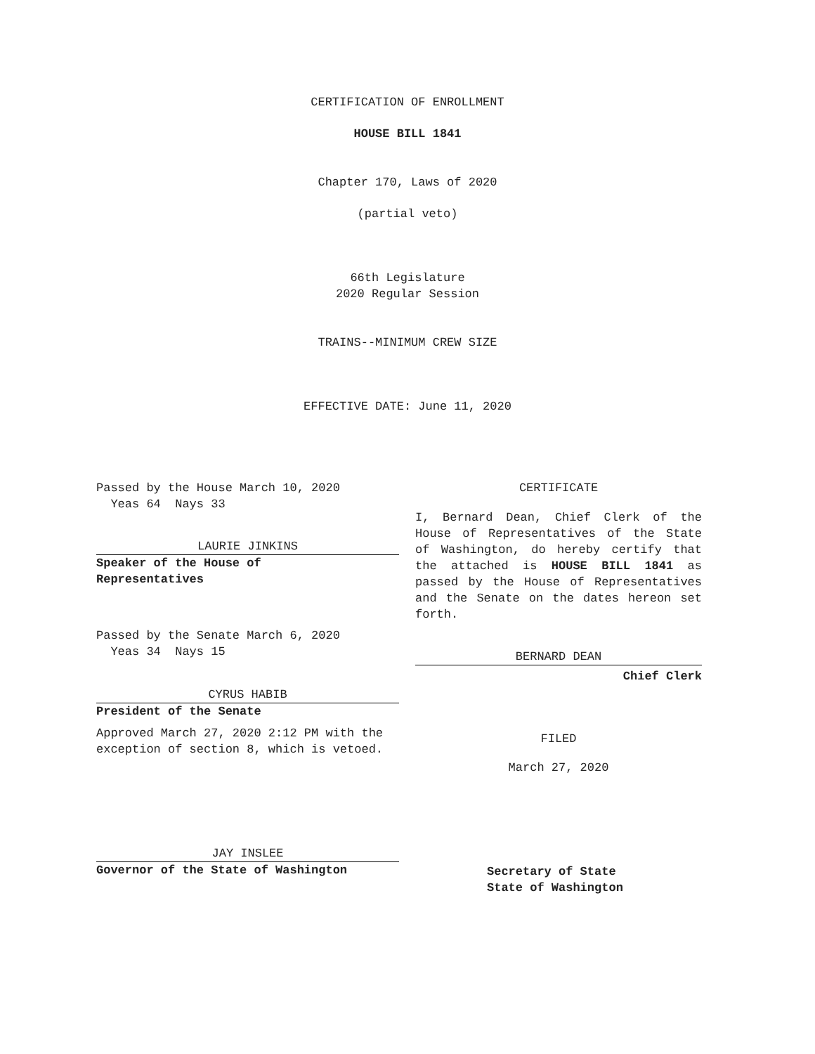CERTIFICATION OF ENROLLMENT
HOUSE BILL 1841
Chapter 170, Laws of 2020
(partial veto)
66th Legislature
2020 Regular Session
TRAINS--MINIMUM CREW SIZE
EFFECTIVE DATE: June 11, 2020
Passed by the House March 10, 2020
Yeas 64 Nays 33
LAURIE JINKINS
Speaker of the House of
Representatives
Passed by the Senate March 6, 2020
Yeas 34 Nays 15
CYRUS HABIB
President of the Senate
Approved March 27, 2020 2:12 PM with the exception of section 8, which is vetoed.
JAY INSLEE
Governor of the State of Washington
CERTIFICATE
I, Bernard Dean, Chief Clerk of the House of Representatives of the State of Washington, do hereby certify that the attached is HOUSE BILL 1841 as passed by the House of Representatives and the Senate on the dates hereon set forth.
BERNARD DEAN
Chief Clerk
FILED
March 27, 2020
Secretary of State
State of Washington